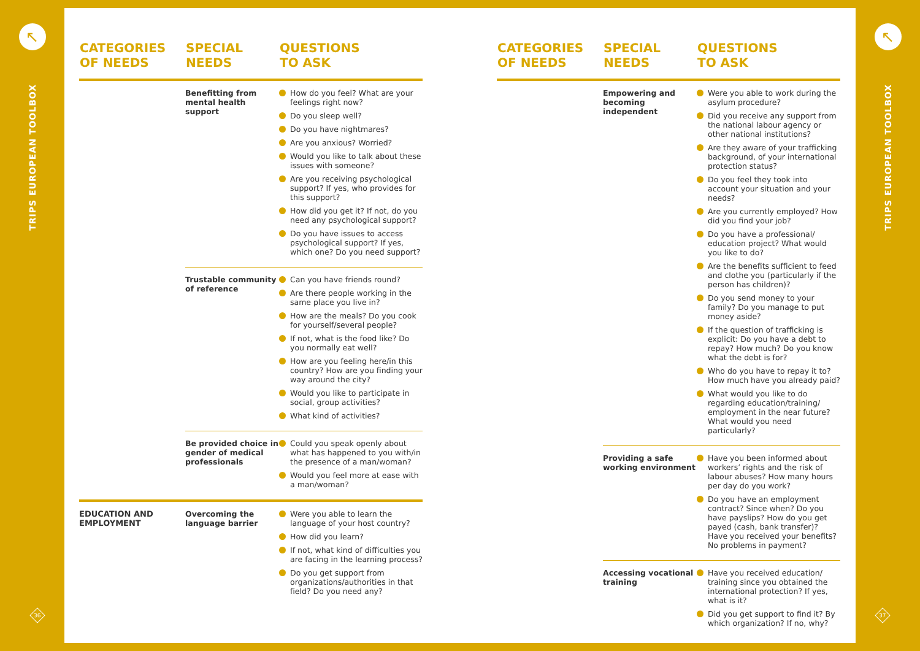↖
TRIPS EUROPEAN TOOLBOX
36
↖
TRIPS EUROPEAN TOOLBOX
37
| CATEGORIES OF NEEDS | SPECIAL NEEDS | QUESTIONS TO ASK |
| --- | --- | --- |
| | Benefitting from mental health support | How do you feel? What are your feelings right now? Do you sleep well? Do you have nightmares? Are you anxious? Worried? Would you like to talk about these issues with someone? Are you receiving psychological support? If yes, who provides for this support? How did you get it? If not, do you need any psychological support? Do you have issues to access psychological support? If yes, which one? Do you need support? |
| | Trustable community of reference | Can you have friends round? Are there people working in the same place you live in? How are the meals? Do you cook for yourself/several people? If not, what is the food like? Do you normally eat well? How are you feeling here/in this country? How are you finding your way around the city? Would you like to participate in social, group activities? What kind of activities? |
| | Be provided choice in gender of medical professionals | Could you speak openly about what has happened to you with/in the presence of a man/woman? Would you feel more at ease with a man/woman? |
| EDUCATION AND EMPLOYMENT | Overcoming the language barrier | Were you able to learn the language of your host country? How did you learn? If not, what kind of difficulties you are facing in the learning process? Do you get support from organizations/authorities in that field? Do you need any? |
| CATEGORIES OF NEEDS | SPECIAL NEEDS | QUESTIONS TO ASK |
| --- | --- | --- |
| | Empowering and becoming independent | Were you able to work during the asylum procedure? Did you receive any support from the national labour agency or other national institutions? Are they aware of your trafficking background, of your international protection status? Do you feel they took into account your situation and your needs? Are you currently employed? How did you find your job? Do you have a professional/ education project? What would you like to do? Are the benefits sufficient to feed and clothe you (particularly if the person has children)? Do you send money to your family? Do you manage to put money aside? If the question of trafficking is explicit: Do you have a debt to repay? How much? Do you know what the debt is for? Who do you have to repay it to? How much have you already paid? What would you like to do regarding education/training/ employment in the near future? What would you need particularly? |
| | Providing a safe working environment | Have you been informed about workers’ rights and the risk of labour abuses? How many hours per day do you work? Do you have an employment contract? Since when? Do you have payslips? How do you get payed (cash, bank transfer)? Have you received your benefits? No problems in payment? |
| | Accessing vocational training | Have you received education/ training since you obtained the international protection? If yes, what is it? Did you get support to find it? By which organization? If no, why? |